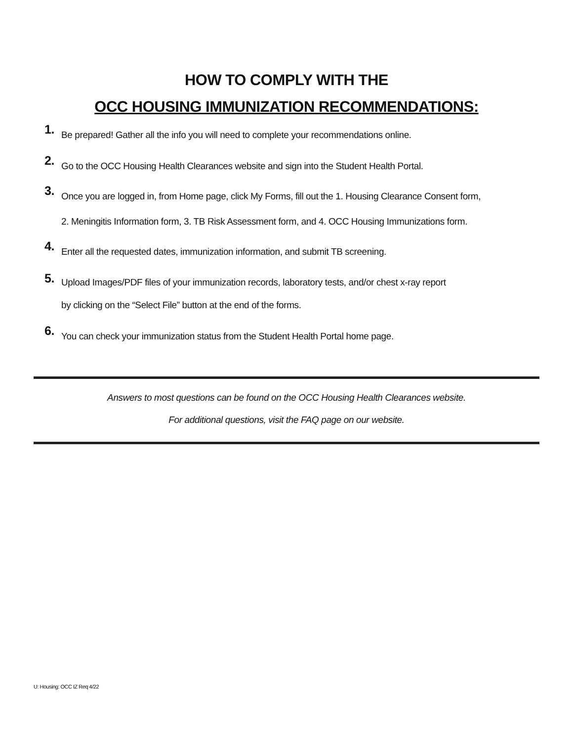HOW TO COMPLY WITH THE
OCC HOUSING IMMUNIZATION RECOMMENDATIONS:
1.
Be prepared! Gather all the info you will need to complete your recommendations online.
2.
Go to the OCC Housing Health Clearances website and sign into the Student Health Portal.
3.
Once you are logged in, from Home page, click My Forms, fill out the 1. Housing Clearance Consent form,
2. Meningitis Information form, 3. TB Risk Assessment form, and 4. OCC Housing Immunizations form.
4.
Enter all the requested dates, immunization information, and submit TB screening.
5.
Upload Images/PDF files of your immunization records, laboratory tests, and/or chest x-ray report
by clicking on the “Select File” button at the end of the forms.
6.
You can check your immunization status from the Student Health Portal home page.
Answers to most questions can be found on the OCC Housing Health Clearances website.
For additional questions, visit the FAQ page on our website.
U: Housing: OCC IZ Req 4/22